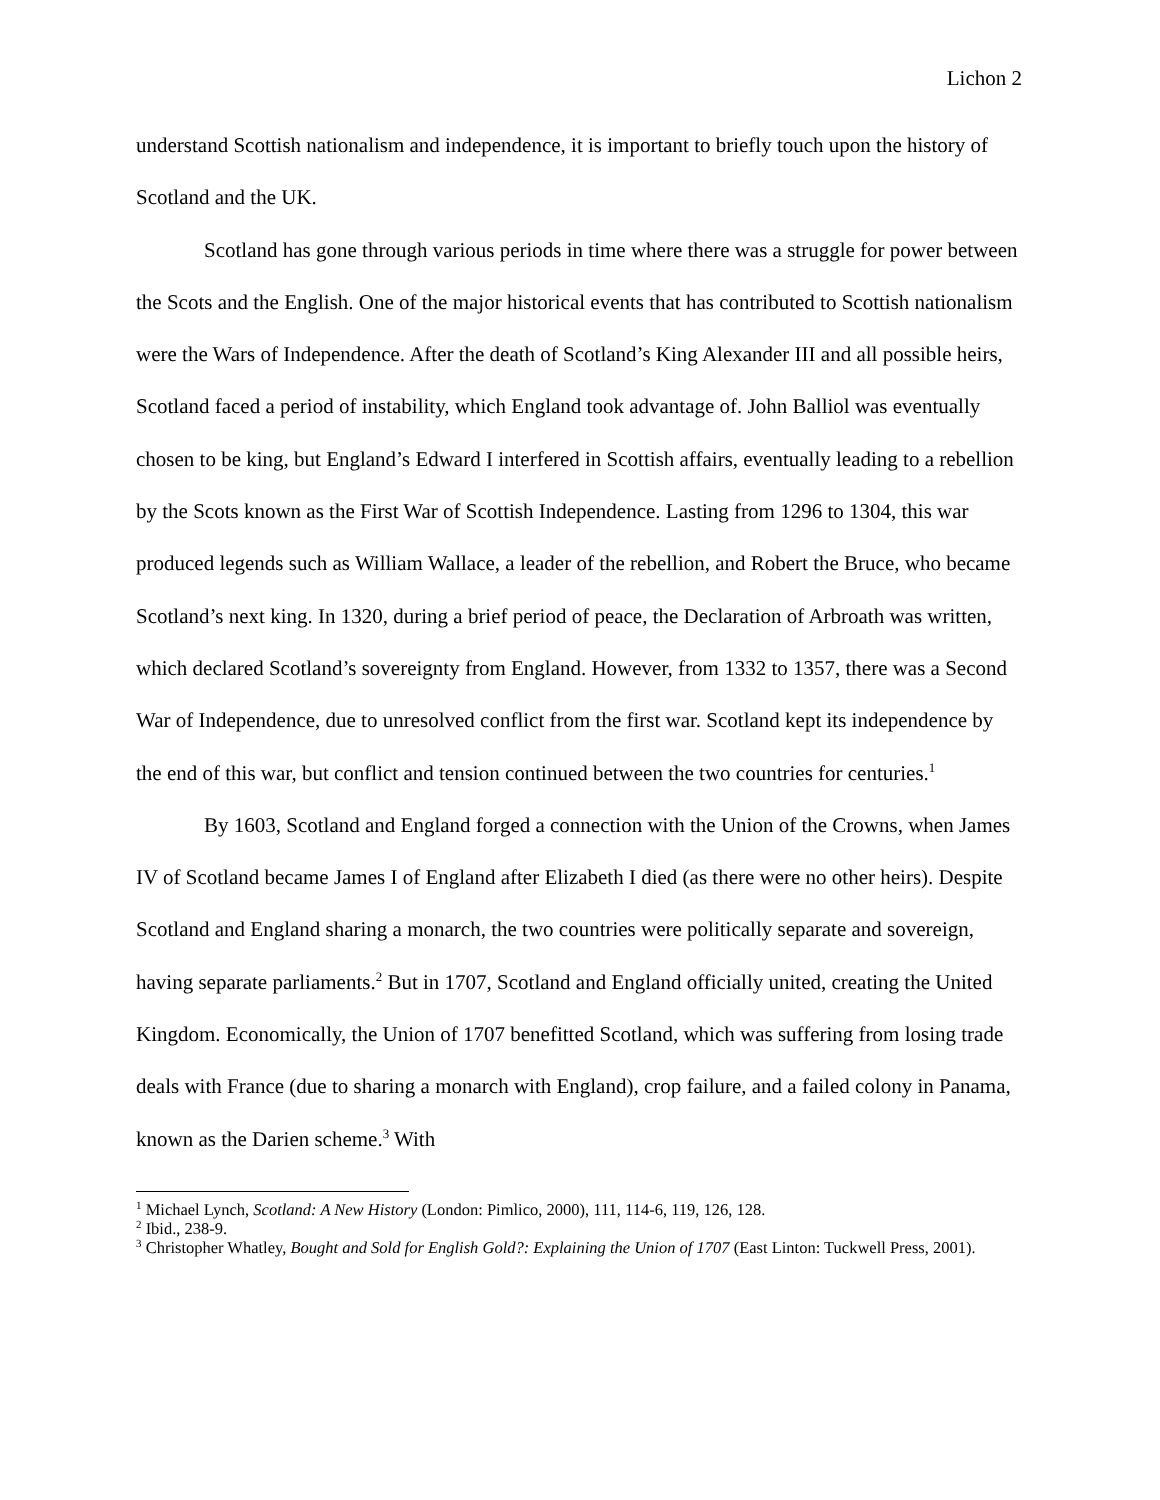Lichon 2
understand Scottish nationalism and independence, it is important to briefly touch upon the history of Scotland and the UK.
Scotland has gone through various periods in time where there was a struggle for power between the Scots and the English. One of the major historical events that has contributed to Scottish nationalism were the Wars of Independence. After the death of Scotland’s King Alexander III and all possible heirs, Scotland faced a period of instability, which England took advantage of. John Balliol was eventually chosen to be king, but England’s Edward I interfered in Scottish affairs, eventually leading to a rebellion by the Scots known as the First War of Scottish Independence. Lasting from 1296 to 1304, this war produced legends such as William Wallace, a leader of the rebellion, and Robert the Bruce, who became Scotland’s next king. In 1320, during a brief period of peace, the Declaration of Arbroath was written, which declared Scotland’s sovereignty from England. However, from 1332 to 1357, there was a Second War of Independence, due to unresolved conflict from the first war. Scotland kept its independence by the end of this war, but conflict and tension continued between the two countries for centuries.<sup>1</sup>
By 1603, Scotland and England forged a connection with the Union of the Crowns, when James IV of Scotland became James I of England after Elizabeth I died (as there were no other heirs). Despite Scotland and England sharing a monarch, the two countries were politically separate and sovereign, having separate parliaments.<sup>2</sup> But in 1707, Scotland and England officially united, creating the United Kingdom. Economically, the Union of 1707 benefitted Scotland, which was suffering from losing trade deals with France (due to sharing a monarch with England), crop failure, and a failed colony in Panama, known as the Darien scheme.<sup>3</sup> With
<sup>1</sup> Michael Lynch, Scotland: A New History (London: Pimlico, 2000), 111, 114-6, 119, 126, 128.
<sup>2</sup> Ibid., 238-9.
<sup>3</sup> Christopher Whatley, Bought and Sold for English Gold?: Explaining the Union of 1707 (East Linton: Tuckwell Press, 2001).